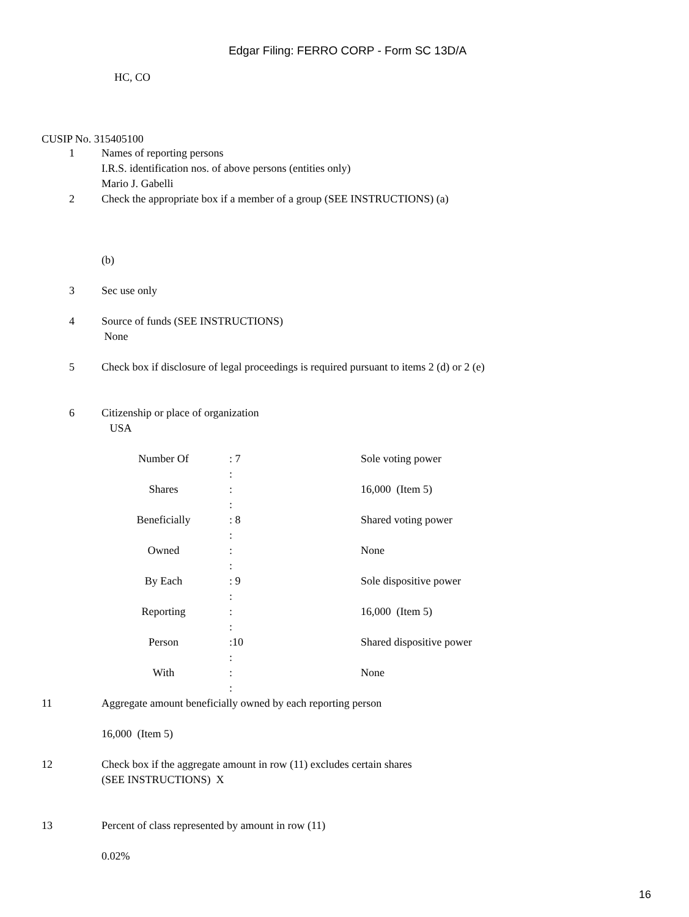Edgar Filing: FERRO CORP - Form SC 13D/A
HC, CO
CUSIP No. 315405100
1 Names of reporting persons
I.R.S. identification nos. of above persons (entities only)
Mario J. Gabelli
2 Check the appropriate box if a member of a group (SEE INSTRUCTIONS) (a)
(b)
3 Sec use only
4 Source of funds (SEE INSTRUCTIONS)
None
5 Check box if disclosure of legal proceedings is required pursuant to items 2 (d) or 2 (e)
6 Citizenship or place of organization
USA
| Number Of | : 7 : | Sole voting power |
| Shares | : : | 16,000 (Item 5) |
| Beneficially | : 8 : | Shared voting power |
| Owned | : : | None |
| By Each | : 9 : | Sole dispositive power |
| Reporting | : : | 16,000 (Item 5) |
| Person | :10 : | Shared dispositive power |
| With | : : | None |
11 Aggregate amount beneficially owned by each reporting person
16,000 (Item 5)
12 Check box if the aggregate amount in row (11) excludes certain shares
(SEE INSTRUCTIONS) X
13 Percent of class represented by amount in row (11)
0.02%
16